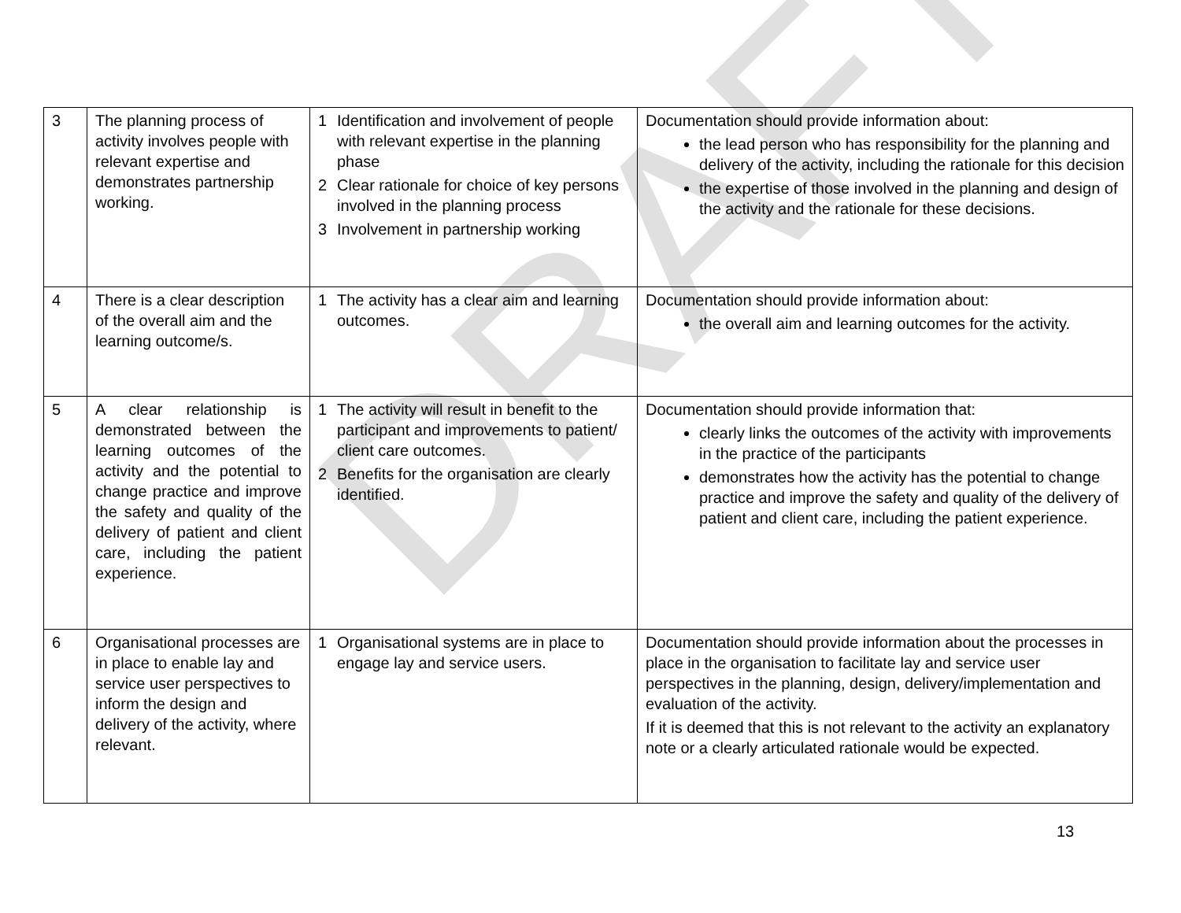DRAFT
| 3 | The planning process of activity involves people with relevant expertise and demonstrates partnership working. | 1 Identification and involvement of people with relevant expertise in the planning phase 2 Clear rationale for choice of key persons involved in the planning process 3 Involvement in partnership working | Documentation should provide information about: the lead person who has responsibility for the planning and delivery of the activity, including the rationale for this decision the expertise of those involved in the planning and design of the activity and the rationale for these decisions. |
| 4 | There is a clear description of the overall aim and the learning outcome/s. | 1 The activity has a clear aim and learning outcomes. | Documentation should provide information about: the overall aim and learning outcomes for the activity. |
| 5 | A clear relationship is demonstrated between the learning outcomes of the activity and the potential to change practice and improve the safety and quality of the delivery of patient and client care, including the patient experience. | 1 The activity will result in benefit to the participant and improvements to patient/ client care outcomes. 2 Benefits for the organisation are clearly identified. | Documentation should provide information that: clearly links the outcomes of the activity with improvements in the practice of the participants demonstrates how the activity has the potential to change practice and improve the safety and quality of the delivery of patient and client care, including the patient experience. |
| 6 | Organisational processes are in place to enable lay and service user perspectives to inform the design and delivery of the activity, where relevant. | 1 Organisational systems are in place to engage lay and service users. | Documentation should provide information about the processes in place in the organisation to facilitate lay and service user perspectives in the planning, design, delivery/implementation and evaluation of the activity. If it is deemed that this is not relevant to the activity an explanatory note or a clearly articulated rationale would be expected. |
13